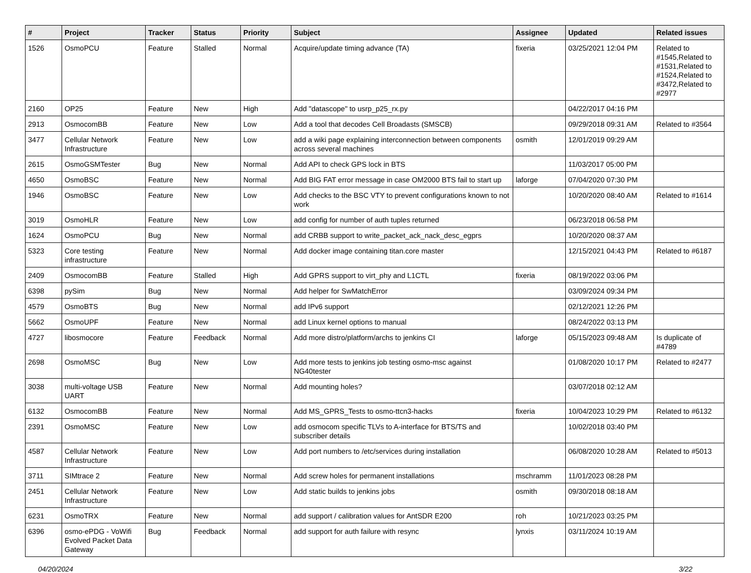| # | Project | Tracker | Status | Priority | Subject | Assignee | Updated | Related issues |
| --- | --- | --- | --- | --- | --- | --- | --- | --- |
| 1526 | OsmoPCU | Feature | Stalled | Normal | Acquire/update timing advance (TA) | fixeria | 03/25/2021 12:04 PM | Related to #1545,Related to #1531,Related to #1524,Related to #3472,Related to #2977 |
| 2160 | OP25 | Feature | New | High | Add "datascope" to usrp_p25_rx.py | | 04/22/2017 04:16 PM | |
| 2913 | OsmocomBB | Feature | New | Low | Add a tool that decodes Cell Broadasts (SMSCB) | | 09/29/2018 09:31 AM | Related to #3564 |
| 3477 | Cellular Network Infrastructure | Feature | New | Low | add a wiki page explaining interconnection between components across several machines | osmith | 12/01/2019 09:29 AM | |
| 2615 | OsmoGSMTester | Bug | New | Normal | Add API to check GPS lock in BTS | | 11/03/2017 05:00 PM | |
| 4650 | OsmoBSC | Feature | New | Normal | Add BIG FAT error message in case OM2000 BTS fail to start up | laforge | 07/04/2020 07:30 PM | |
| 1946 | OsmoBSC | Feature | New | Low | Add checks to the BSC VTY to prevent configurations known to not work | | 10/20/2020 08:40 AM | Related to #1614 |
| 3019 | OsmoHLR | Feature | New | Low | add config for number of auth tuples returned | | 06/23/2018 06:58 PM | |
| 1624 | OsmoPCU | Bug | New | Normal | add CRBB support to write_packet_ack_nack_desc_egprs | | 10/20/2020 08:37 AM | |
| 5323 | Core testing infrastructure | Feature | New | Normal | Add docker image containing titan.core master | | 12/15/2021 04:43 PM | Related to #6187 |
| 2409 | OsmocomBB | Feature | Stalled | High | Add GPRS support to virt_phy and L1CTL | fixeria | 08/19/2022 03:06 PM | |
| 6398 | pySim | Bug | New | Normal | Add helper for SwMatchError | | 03/09/2024 09:34 PM | |
| 4579 | OsmoBTS | Bug | New | Normal | add IPv6 support | | 02/12/2021 12:26 PM | |
| 5662 | OsmoUPF | Feature | New | Normal | add Linux kernel options to manual | | 08/24/2022 03:13 PM | |
| 4727 | libosmocore | Feature | Feedback | Normal | Add more distro/platform/archs to jenkins CI | laforge | 05/15/2023 09:48 AM | Is duplicate of #4789 |
| 2698 | OsmoMSC | Bug | New | Low | Add more tests to jenkins job testing osmo-msc against NG40tester | | 01/08/2020 10:17 PM | Related to #2477 |
| 3038 | multi-voltage USB UART | Feature | New | Normal | Add mounting holes? | | 03/07/2018 02:12 AM | |
| 6132 | OsmocomBB | Feature | New | Normal | Add MS_GPRS_Tests to osmo-ttcn3-hacks | fixeria | 10/04/2023 10:29 PM | Related to #6132 |
| 2391 | OsmoMSC | Feature | New | Low | add osmocom specific TLVs to A-interface for BTS/TS and subscriber details | | 10/02/2018 03:40 PM | |
| 4587 | Cellular Network Infrastructure | Feature | New | Low | Add port numbers to /etc/services during installation | | 06/08/2020 10:28 AM | Related to #5013 |
| 3711 | SIMtrace 2 | Feature | New | Normal | Add screw holes for permanent installations | mschramm | 11/01/2023 08:28 PM | |
| 2451 | Cellular Network Infrastructure | Feature | New | Low | Add static builds to jenkins jobs | osmith | 09/30/2018 08:18 AM | |
| 6231 | OsmoTRX | Feature | New | Normal | add support / calibration values for AntSDR E200 | roh | 10/21/2023 03:25 PM | |
| 6396 | osmo-ePDG - VoWifi Evolved Packet Data Gateway | Bug | Feedback | Normal | add support for auth failure with resync | lynxis | 03/11/2024 10:19 AM | |
04/20/2024 3/22